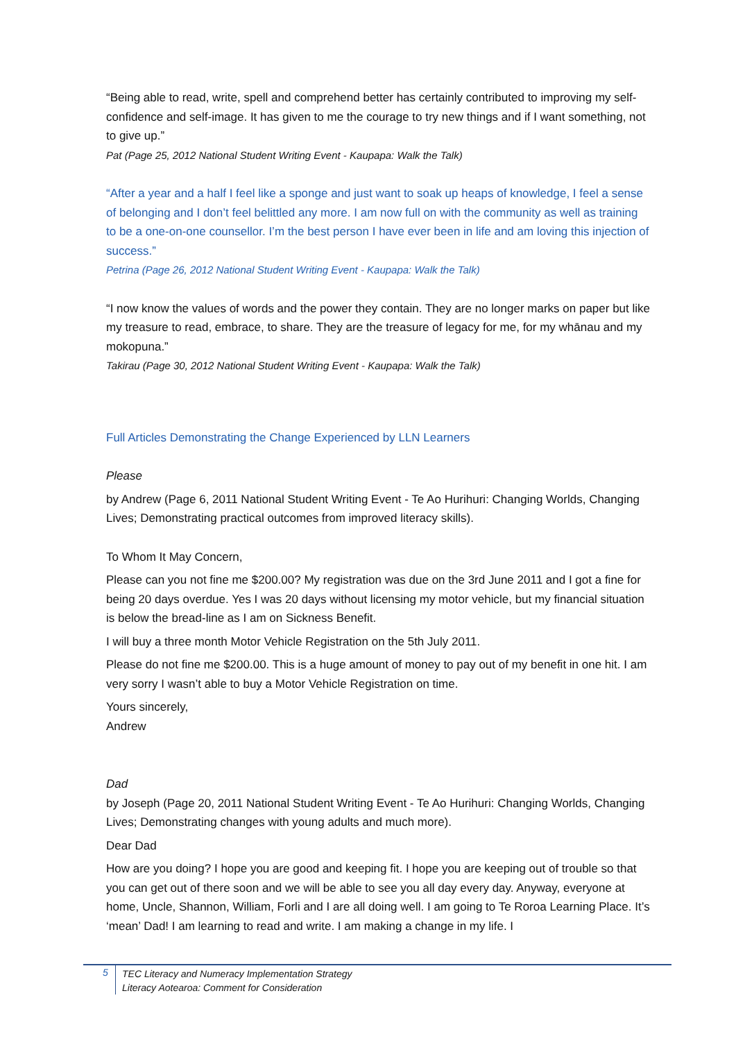“Being able to read, write, spell and comprehend better has certainly contributed to improving my self-confidence and self-image. It has given to me the courage to try new things and if I want something, not to give up.”
Pat (Page 25, 2012 National Student Writing Event - Kaupapa: Walk the Talk)
“After a year and a half I feel like a sponge and just want to soak up heaps of knowledge, I feel a sense of belonging and I don’t feel belittled any more. I am now full on with the community as well as training to be a one-on-one counsellor. I’m the best person I have ever been in life and am loving this injection of success.”
Petrina (Page 26, 2012 National Student Writing Event - Kaupapa: Walk the Talk)
“I now know the values of words and the power they contain. They are no longer marks on paper but like my treasure to read, embrace, to share. They are the treasure of legacy for me, for my whānau and my mokopuna.”
Takirau (Page 30, 2012 National Student Writing Event - Kaupapa: Walk the Talk)
Full Articles Demonstrating the Change Experienced by LLN Learners
Please
by Andrew (Page 6, 2011 National Student Writing Event - Te Ao Hurihuri: Changing Worlds, Changing Lives; Demonstrating practical outcomes from improved literacy skills).
To Whom It May Concern,
Please can you not fine me $200.00? My registration was due on the 3rd June 2011 and I got a fine for being 20 days overdue. Yes I was 20 days without licensing my motor vehicle, but my financial situation is below the bread-line as I am on Sickness Benefit.
I will buy a three month Motor Vehicle Registration on the 5th July 2011.
Please do not fine me $200.00. This is a huge amount of money to pay out of my benefit in one hit. I am very sorry I wasn’t able to buy a Motor Vehicle Registration on time.
Yours sincerely,
Andrew
Dad
by Joseph (Page 20, 2011 National Student Writing Event - Te Ao Hurihuri: Changing Worlds, Changing Lives; Demonstrating changes with young adults and much more).
Dear Dad
How are you doing? I hope you are good and keeping fit. I hope you are keeping out of trouble so that you can get out of there soon and we will be able to see you all day every day. Anyway, everyone at home, Uncle, Shannon, William, Forli and I are all doing well. I am going to Te Roroa Learning Place. It’s ‘mean’ Dad! I am learning to read and write. I am making a change in my life. I
5
TEC Literacy and Numeracy Implementation Strategy
Literacy Aotearoa: Comment for Consideration